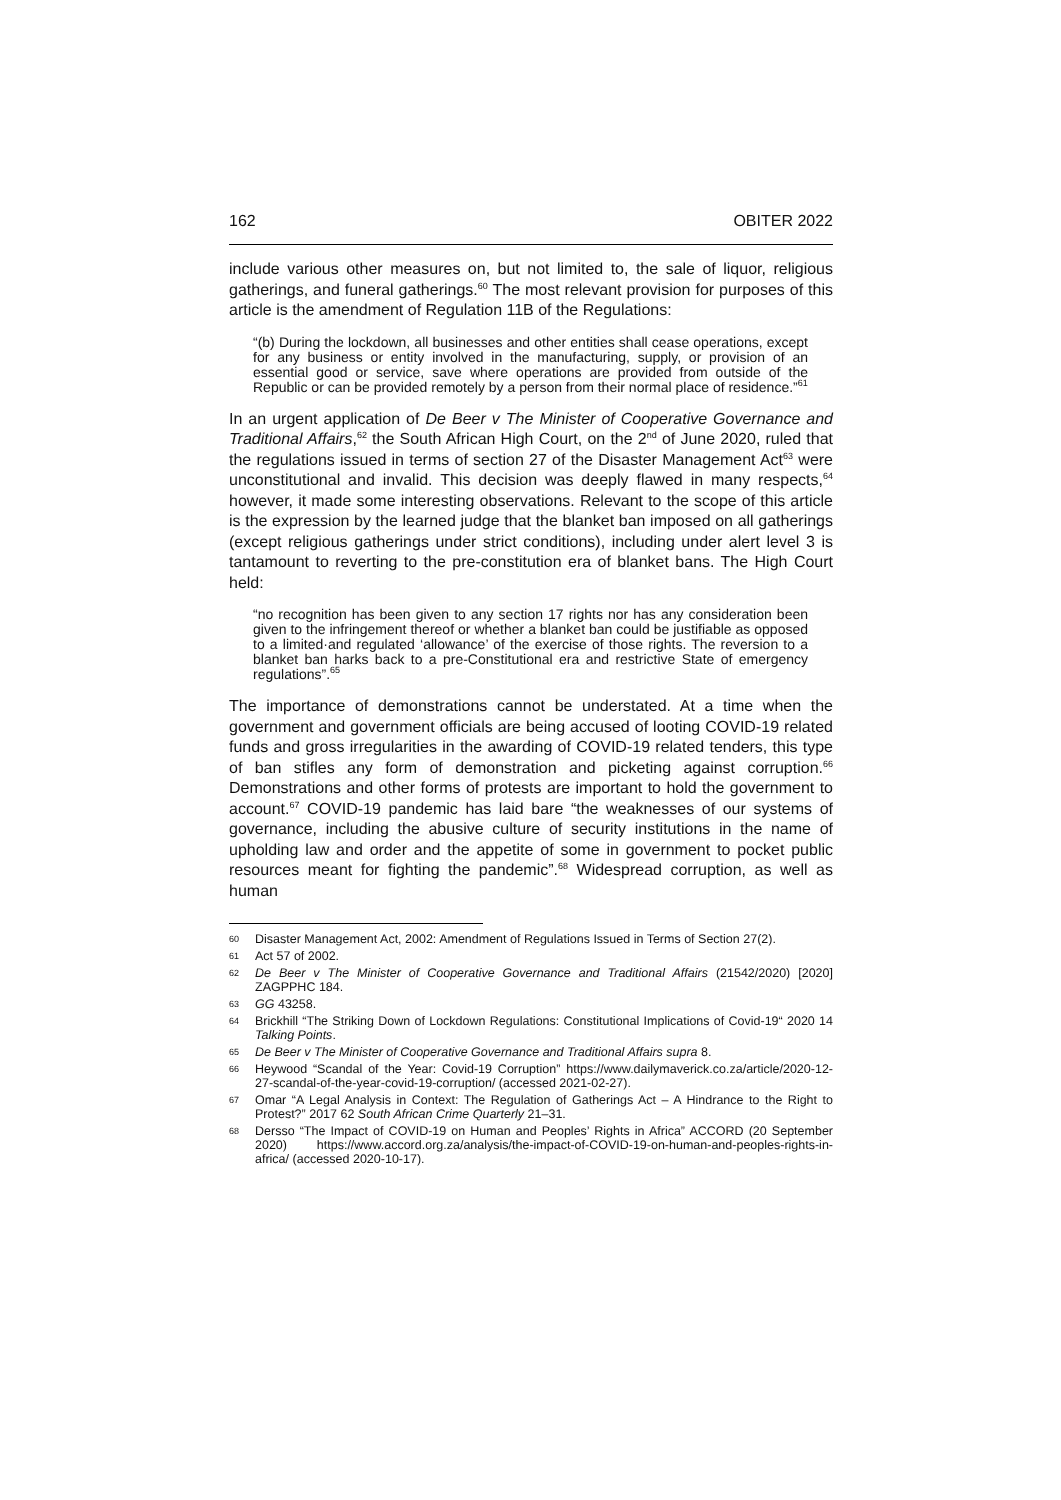162 OBITER 2022
include various other measures on, but not limited to, the sale of liquor, religious gatherings, and funeral gatherings.<sup>60</sup> The most relevant provision for purposes of this article is the amendment of Regulation 11B of the Regulations:
“(b) During the lockdown, all businesses and other entities shall cease operations, except for any business or entity involved in the manufacturing, supply, or provision of an essential good or service, save where operations are provided from outside of the Republic or can be provided remotely by a person from their normal place of residence.”<sup>61</sup>
In an urgent application of De Beer v The Minister of Cooperative Governance and Traditional Affairs,<sup>62</sup> the South African High Court, on the 2<sup>nd</sup> of June 2020, ruled that the regulations issued in terms of section 27 of the Disaster Management Act<sup>63</sup> were unconstitutional and invalid. This decision was deeply flawed in many respects,<sup>64</sup> however, it made some interesting observations. Relevant to the scope of this article is the expression by the learned judge that the blanket ban imposed on all gatherings (except religious gatherings under strict conditions), including under alert level 3 is tantamount to reverting to the pre-constitution era of blanket bans. The High Court held:
“no recognition has been given to any section 17 rights nor has any consideration been given to the infringement thereof or whether a blanket ban could be justifiable as opposed to a limited·and regulated ‘allowance’ of the exercise of those rights. The reversion to a blanket ban harks back to a pre-Constitutional era and restrictive State of emergency regulations”.<sup>65</sup>
The importance of demonstrations cannot be understated. At a time when the government and government officials are being accused of looting COVID-19 related funds and gross irregularities in the awarding of COVID-19 related tenders, this type of ban stifles any form of demonstration and picketing against corruption.<sup>66</sup> Demonstrations and other forms of protests are important to hold the government to account.<sup>67</sup> COVID-19 pandemic has laid bare “the weaknesses of our systems of governance, including the abusive culture of security institutions in the name of upholding law and order and the appetite of some in government to pocket public resources meant for fighting the pandemic”.<sup>68</sup> Widespread corruption, as well as human
60
Disaster Management Act, 2002: Amendment of Regulations Issued in Terms of Section 27(2).
61
Act 57 of 2002.
62
De Beer v The Minister of Cooperative Governance and Traditional Affairs (21542/2020) [2020] ZAGPPHC 184.
63
GG 43258.
64
Brickhill “The Striking Down of Lockdown Regulations: Constitutional Implications of Covid-19“ 2020 14 Talking Points.
65
De Beer v The Minister of Cooperative Governance and Traditional Affairs supra 8.
66
Heywood “Scandal of the Year: Covid-19 Corruption” https://www.dailymaverick.co.za/article/2020-12-27-scandal-of-the-year-covid-19-corruption/ (accessed 2021-02-27).
67
Omar “A Legal Analysis in Context: The Regulation of Gatherings Act – A Hindrance to the Right to Protest?” 2017 62 South African Crime Quarterly 21–31.
68
Dersso “The Impact of COVID-19 on Human and Peoples’ Rights in Africa” ACCORD (20 September 2020) https://www.accord.org.za/analysis/the-impact-of-COVID-19-on-human-and-peoples-rights-in-africa/ (accessed 2020-10-17).